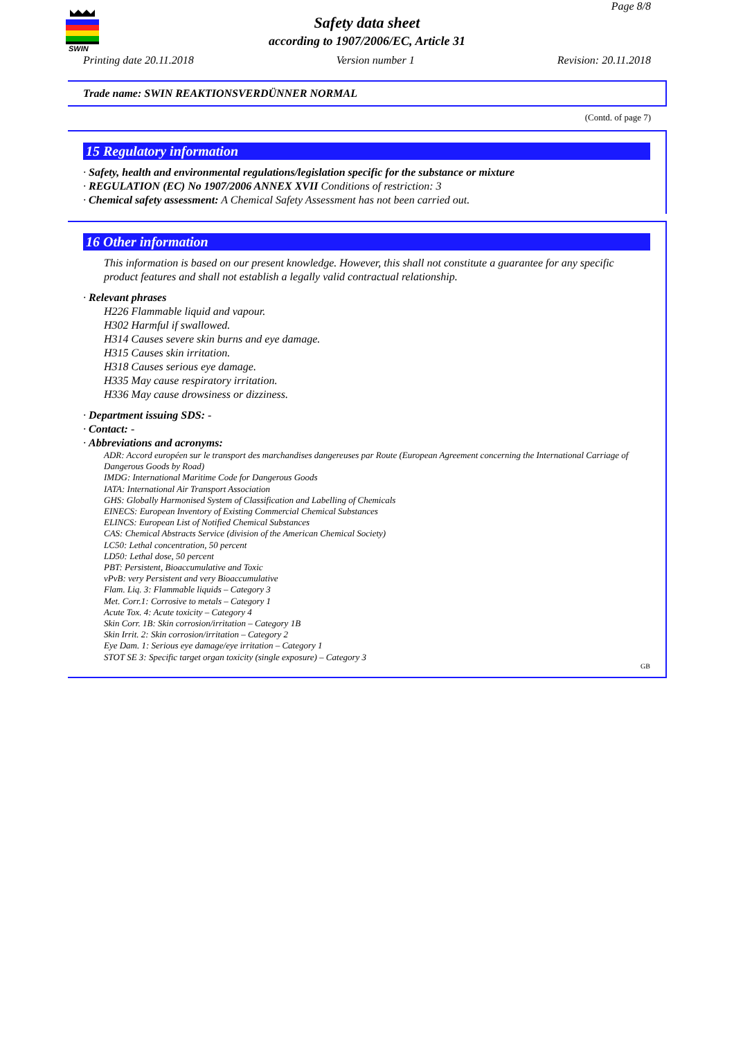Page 8/8
SWIN
Safety data sheet
according to 1907/2006/EC, Article 31
Printing date 20.11.2018 Version number 1 Revision: 20.11.2018
Trade name: SWIN REAKTIONSVERDÜNNER NORMAL
(Contd. of page 7)
15 Regulatory information
· Safety, health and environmental regulations/legislation specific for the substance or mixture
· REGULATION (EC) No 1907/2006 ANNEX XVII Conditions of restriction: 3
· Chemical safety assessment: A Chemical Safety Assessment has not been carried out.
16 Other information
This information is based on our present knowledge. However, this shall not constitute a guarantee for any specific product features and shall not establish a legally valid contractual relationship.
· Relevant phrases
H226 Flammable liquid and vapour.
H302 Harmful if swallowed.
H314 Causes severe skin burns and eye damage.
H315 Causes skin irritation.
H318 Causes serious eye damage.
H335 May cause respiratory irritation.
H336 May cause drowsiness or dizziness.
· Department issuing SDS: -
· Contact: -
· Abbreviations and acronyms:
ADR: Accord européen sur le transport des marchandises dangereuses par Route (European Agreement concerning the International Carriage of Dangerous Goods by Road)
IMDG: International Maritime Code for Dangerous Goods
IATA: International Air Transport Association
GHS: Globally Harmonised System of Classification and Labelling of Chemicals
EINECS: European Inventory of Existing Commercial Chemical Substances
ELINCS: European List of Notified Chemical Substances
CAS: Chemical Abstracts Service (division of the American Chemical Society)
LC50: Lethal concentration, 50 percent
LD50: Lethal dose, 50 percent
PBT: Persistent, Bioaccumulative and Toxic
vPvB: very Persistent and very Bioaccumulative
Flam. Liq. 3: Flammable liquids – Category 3
Met. Corr.1: Corrosive to metals – Category 1
Acute Tox. 4: Acute toxicity – Category 4
Skin Corr. 1B: Skin corrosion/irritation – Category 1B
Skin Irrit. 2: Skin corrosion/irritation – Category 2
Eye Dam. 1: Serious eye damage/eye irritation – Category 1
STOT SE 3: Specific target organ toxicity (single exposure) – Category 3
GB